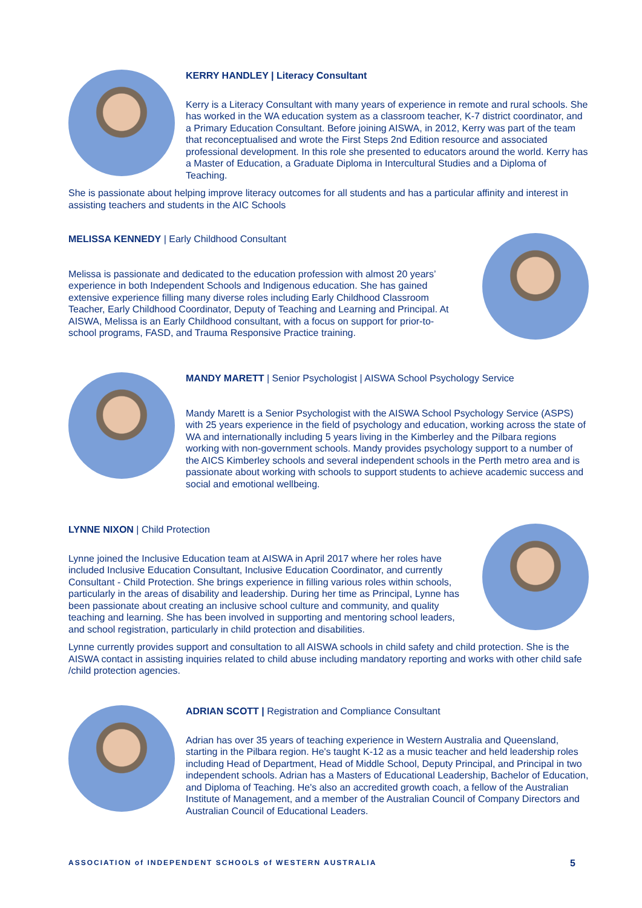KERRY HANDLEY | Literacy Consultant
Kerry is a Literacy Consultant with many years of experience in remote and rural schools. She has worked in the WA education system as a classroom teacher, K-7 district coordinator, and a Primary Education Consultant. Before joining AISWA, in 2012, Kerry was part of the team that reconceptualised and wrote the First Steps 2nd Edition resource and associated professional development. In this role she presented to educators around the world. Kerry has a Master of Education, a Graduate Diploma in Intercultural Studies and a Diploma of Teaching.
She is passionate about helping improve literacy outcomes for all students and has a particular affinity and interest in assisting teachers and students in the AIC Schools
MELISSA KENNEDY | Early Childhood Consultant
Melissa is passionate and dedicated to the education profession with almost 20 years’ experience in both Independent Schools and Indigenous education. She has gained extensive experience filling many diverse roles including Early Childhood Classroom Teacher, Early Childhood Coordinator, Deputy of Teaching and Learning and Principal. At AISWA, Melissa is an Early Childhood consultant, with a focus on support for prior-to-school programs, FASD, and Trauma Responsive Practice training.
MANDY MARETT | Senior Psychologist | AISWA School Psychology Service
Mandy Marett is a Senior Psychologist with the AISWA School Psychology Service (ASPS) with 25 years experience in the field of psychology and education, working across the state of WA and internationally including 5 years living in the Kimberley and the Pilbara regions working with non-government schools. Mandy provides psychology support to a number of the AICS Kimberley schools and several independent schools in the Perth metro area and is passionate about working with schools to support students to achieve academic success and social and emotional wellbeing.
LYNNE NIXON | Child Protection
Lynne joined the Inclusive Education team at AISWA in April 2017 where her roles have included Inclusive Education Consultant, Inclusive Education Coordinator, and currently Consultant - Child Protection. She brings experience in filling various roles within schools, particularly in the areas of disability and leadership. During her time as Principal, Lynne has been passionate about creating an inclusive school culture and community, and quality teaching and learning. She has been involved in supporting and mentoring school leaders, and school registration, particularly in child protection and disabilities.
Lynne currently provides support and consultation to all AISWA schools in child safety and child protection. She is the AISWA contact in assisting inquiries related to child abuse including mandatory reporting and works with other child safe /child protection agencies.
ADRIAN SCOTT | Registration and Compliance Consultant
Adrian has over 35 years of teaching experience in Western Australia and Queensland, starting in the Pilbara region. He's taught K-12 as a music teacher and held leadership roles including Head of Department, Head of Middle School, Deputy Principal, and Principal in two independent schools. Adrian has a Masters of Educational Leadership, Bachelor of Education, and Diploma of Teaching. He's also an accredited growth coach, a fellow of the Australian Institute of Management, and a member of the Australian Council of Company Directors and Australian Council of Educational Leaders.
ASSOCIATION of INDEPENDENT SCHOOLS of WESTERN AUSTRALIA 5